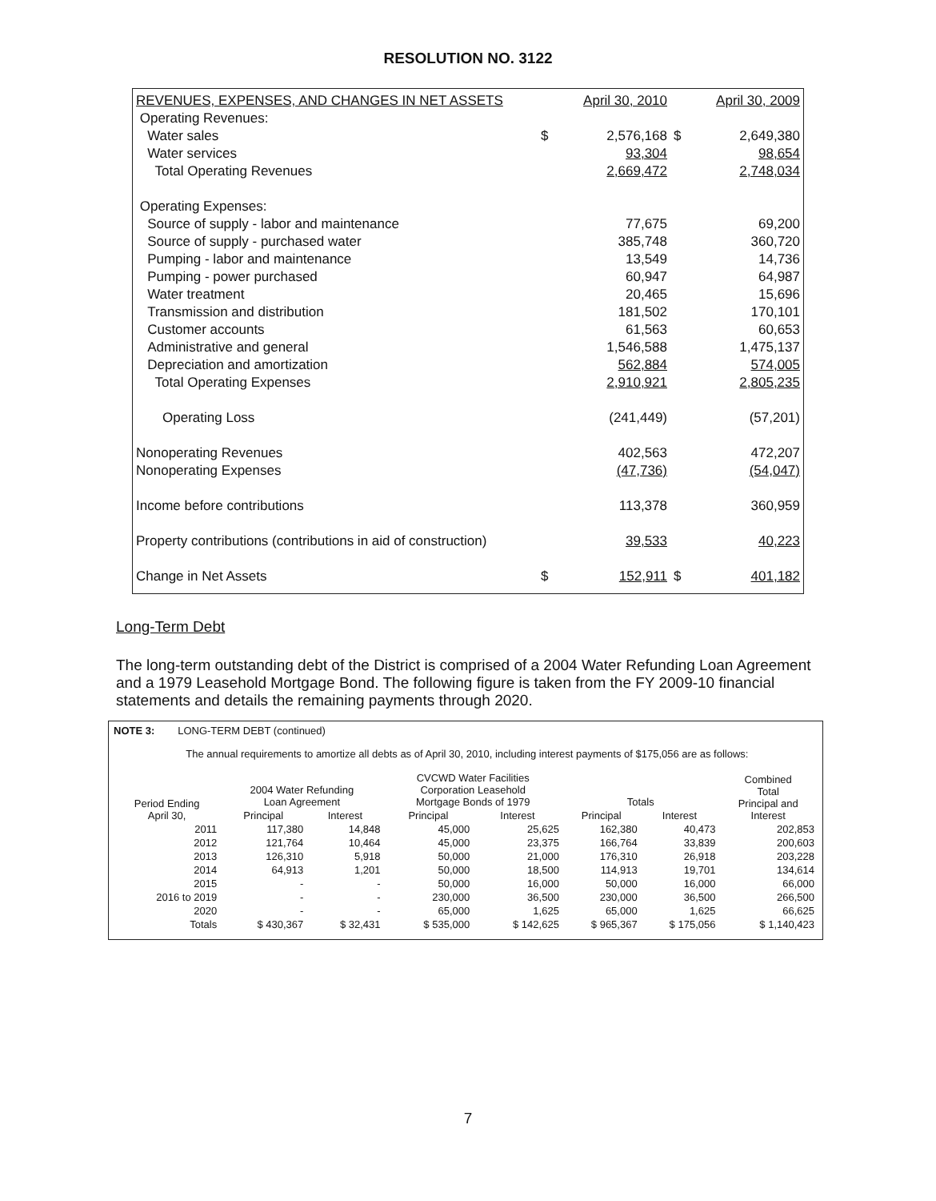RESOLUTION NO. 3122
| REVENUES, EXPENSES, AND CHANGES IN NET ASSETS | | April 30, 2010 | | April 30, 2009 |
| Operating Revenues: | | | | |
| Water sales | $ | 2,576,168 | $ | 2,649,380 |
| Water services | | 93,304 | | 98,654 |
| Total Operating Revenues | | 2,669,472 | | 2,748,034 |
| Operating Expenses: | | | | |
| Source of supply - labor and maintenance | | 77,675 | | 69,200 |
| Source of supply - purchased water | | 385,748 | | 360,720 |
| Pumping - labor and maintenance | | 13,549 | | 14,736 |
| Pumping - power purchased | | 60,947 | | 64,987 |
| Water treatment | | 20,465 | | 15,696 |
| Transmission and distribution | | 181,502 | | 170,101 |
| Customer accounts | | 61,563 | | 60,653 |
| Administrative and general | | 1,546,588 | | 1,475,137 |
| Depreciation and amortization | | 562,884 | | 574,005 |
| Total Operating Expenses | | 2,910,921 | | 2,805,235 |
| Operating Loss | | (241,449) | | (57,201) |
| Nonoperating Revenues | | 402,563 | | 472,207 |
| Nonoperating Expenses | | (47,736) | | (54,047) |
| Income before contributions | | 113,378 | | 360,959 |
| Property contributions (contributions in aid of construction) | | 39,533 | | 40,223 |
| Change in Net Assets | $ | 152,911 | $ | 401,182 |
Long-Term Debt
The long-term outstanding debt of the District is comprised of a 2004 Water Refunding Loan Agreement and a 1979 Leasehold Mortgage Bond. The following figure is taken from the FY 2009-10 financial statements and details the remaining payments through 2020.
NOTE 3: LONG-TERM DEBT (continued)
The annual requirements to amortize all debts as of April 30, 2010, including interest payments of $175,056 are as follows:
| Period Ending April 30, | 2004 Water Refunding Loan Agreement | | CVCWD Water Facilities Corporation Leasehold Mortgage Bonds of 1979 | | Totals | | Combined Total Principal and Interest |
| --- | --- | --- | --- | --- | --- | --- | --- |
| | Principal | Interest | Principal | Interest | Principal | Interest | |
| 2011 | 117,380 | 14,848 | 45,000 | 25,625 | 162,380 | 40,473 | 202,853 |
| 2012 | 121,764 | 10,464 | 45,000 | 23,375 | 166,764 | 33,839 | 200,603 |
| 2013 | 126,310 | 5,918 | 50,000 | 21,000 | 176,310 | 26,918 | 203,228 |
| 2014 | 64,913 | 1,201 | 50,000 | 18,500 | 114,913 | 19,701 | 134,614 |
| 2015 | - | - | 50,000 | 16,000 | 50,000 | 16,000 | 66,000 |
| 2016 to 2019 | - | - | 230,000 | 36,500 | 230,000 | 36,500 | 266,500 |
| 2020 | - | - | 65,000 | 1,625 | 65,000 | 1,625 | 66,625 |
| Totals | $ 430,367 | $ 32,431 | $ 535,000 | $ 142,625 | $ 965,367 | $ 175,056 | $ 1,140,423 |
7